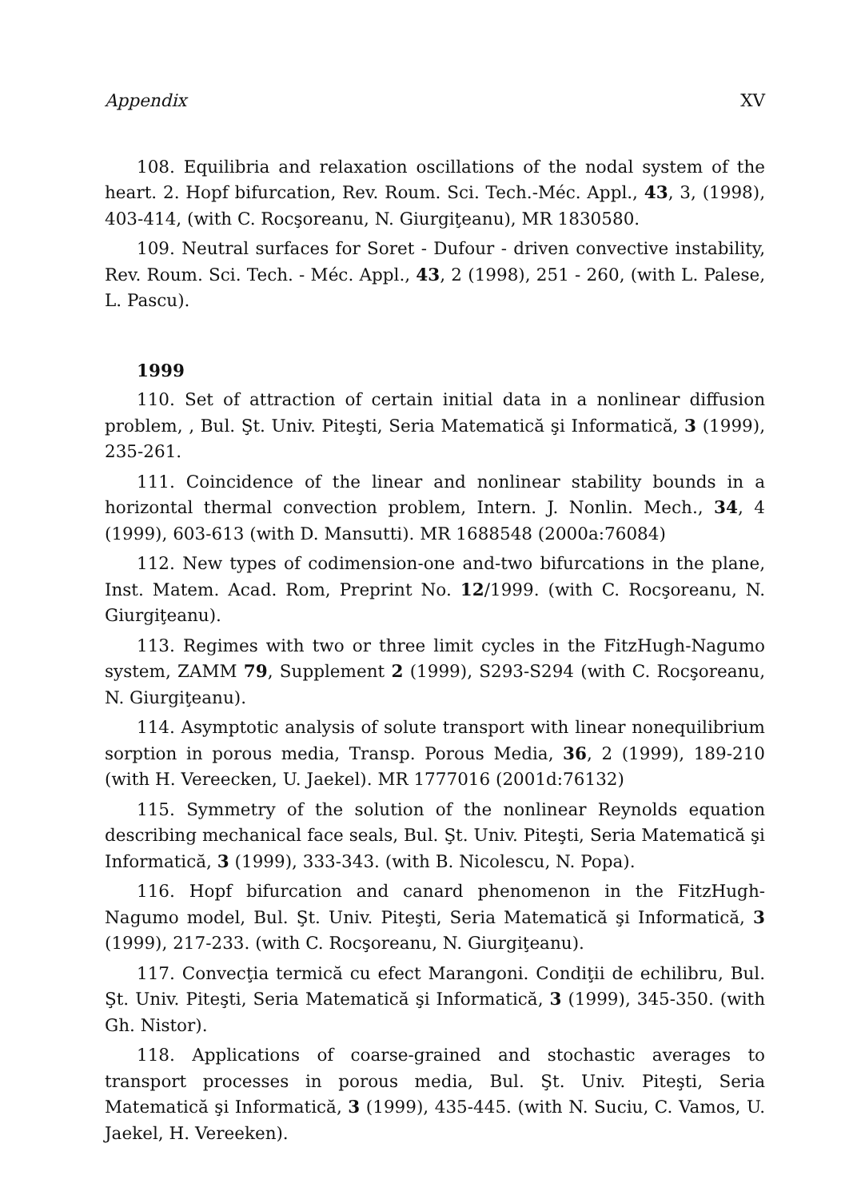Appendix XV
108. Equilibria and relaxation oscillations of the nodal system of the heart. 2. Hopf bifurcation, Rev. Roum. Sci. Tech.-Méc. Appl., 43, 3, (1998), 403-414, (with C. Rocşoreanu, N. Giurgiţeanu), MR 1830580.
109. Neutral surfaces for Soret - Dufour - driven convective instability, Rev. Roum. Sci. Tech. - Méc. Appl., 43, 2 (1998), 251 - 260, (with L. Palese, L. Pascu).
1999
110. Set of attraction of certain initial data in a nonlinear diffusion problem, , Bul. Şt. Univ. Piteşti, Seria Matematică şi Informatică, 3 (1999), 235-261.
111. Coincidence of the linear and nonlinear stability bounds in a horizontal thermal convection problem, Intern. J. Nonlin. Mech., 34, 4 (1999), 603-613 (with D. Mansutti). MR 1688548 (2000a:76084)
112. New types of codimension-one and-two bifurcations in the plane, Inst. Matem. Acad. Rom, Preprint No. 12/1999. (with C. Rocşoreanu, N. Giurgiţeanu).
113. Regimes with two or three limit cycles in the FitzHugh-Nagumo system, ZAMM 79, Supplement 2 (1999), S293-S294 (with C. Rocşoreanu, N. Giurgiţeanu).
114. Asymptotic analysis of solute transport with linear nonequilibrium sorption in porous media, Transp. Porous Media, 36, 2 (1999), 189-210 (with H. Vereecken, U. Jaekel). MR 1777016 (2001d:76132)
115. Symmetry of the solution of the nonlinear Reynolds equation describing mechanical face seals, Bul. Şt. Univ. Piteşti, Seria Matematică şi Informatică, 3 (1999), 333-343. (with B. Nicolescu, N. Popa).
116. Hopf bifurcation and canard phenomenon in the FitzHugh-Nagumo model, Bul. Şt. Univ. Piteşti, Seria Matematică şi Informatică, 3 (1999), 217-233. (with C. Rocşoreanu, N. Giurgiţeanu).
117. Convecţia termică cu efect Marangoni. Condiţii de echilibru, Bul. Şt. Univ. Piteşti, Seria Matematică şi Informatică, 3 (1999), 345-350. (with Gh. Nistor).
118. Applications of coarse-grained and stochastic averages to transport processes in porous media, Bul. Şt. Univ. Piteşti, Seria Matematică şi Informatică, 3 (1999), 435-445. (with N. Suciu, C. Vamos, U. Jaekel, H. Vereeken).